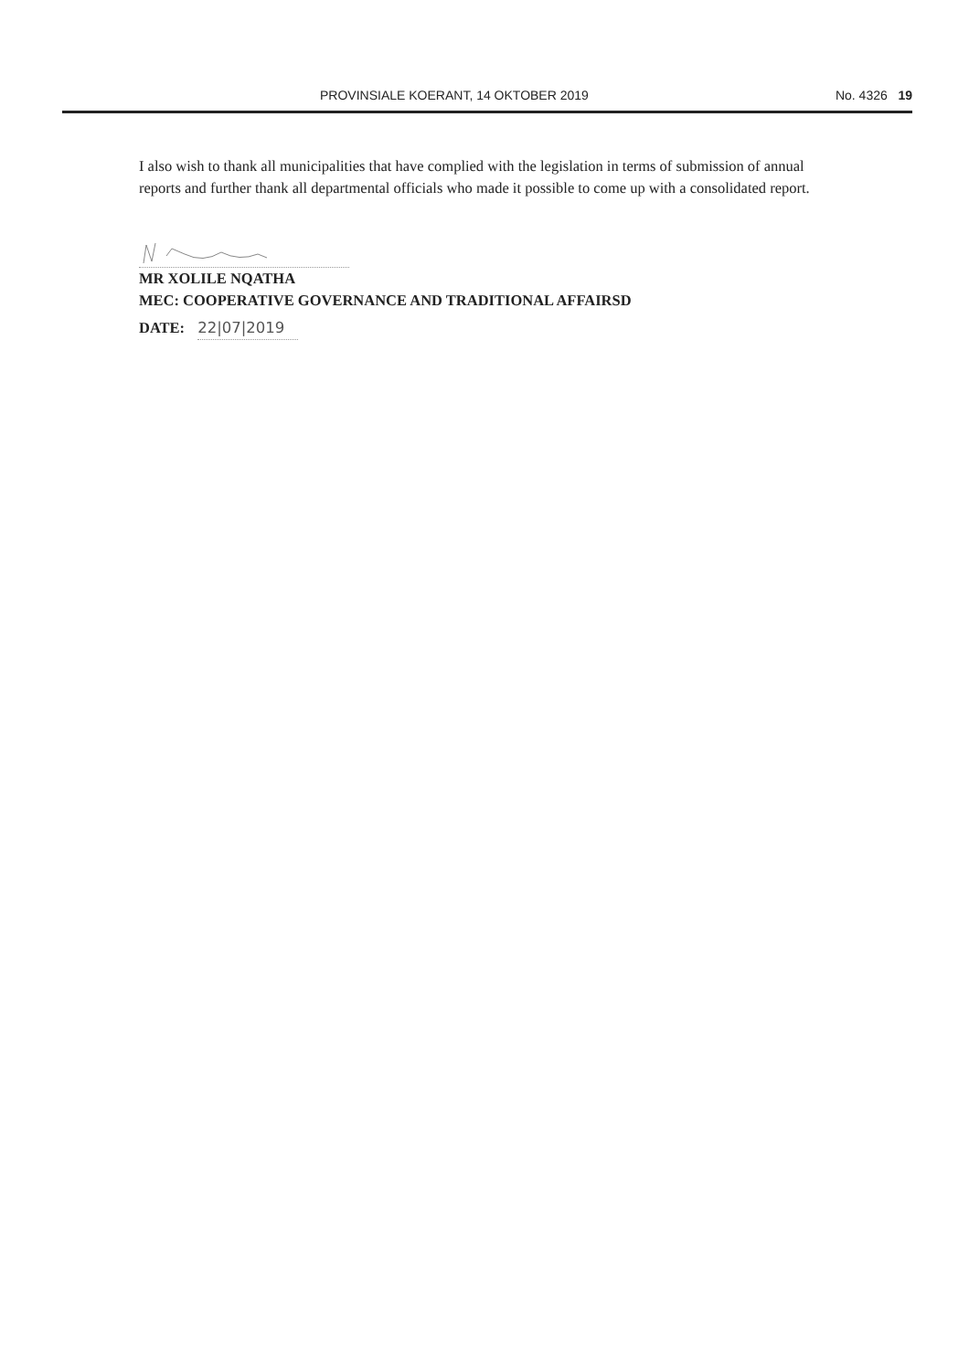PROVINSIALE KOERANT, 14 OKTOBER 2019 No. 4326 19
I also wish to thank all municipalities that have complied with the legislation in terms of submission of annual reports and further thank all departmental officials who made it possible to come up with a consolidated report.
MR XOLILE NQATHA
MEC: COOPERATIVE GOVERNANCE AND TRADITIONAL AFFAIRSD
DATE: 22|07|2019